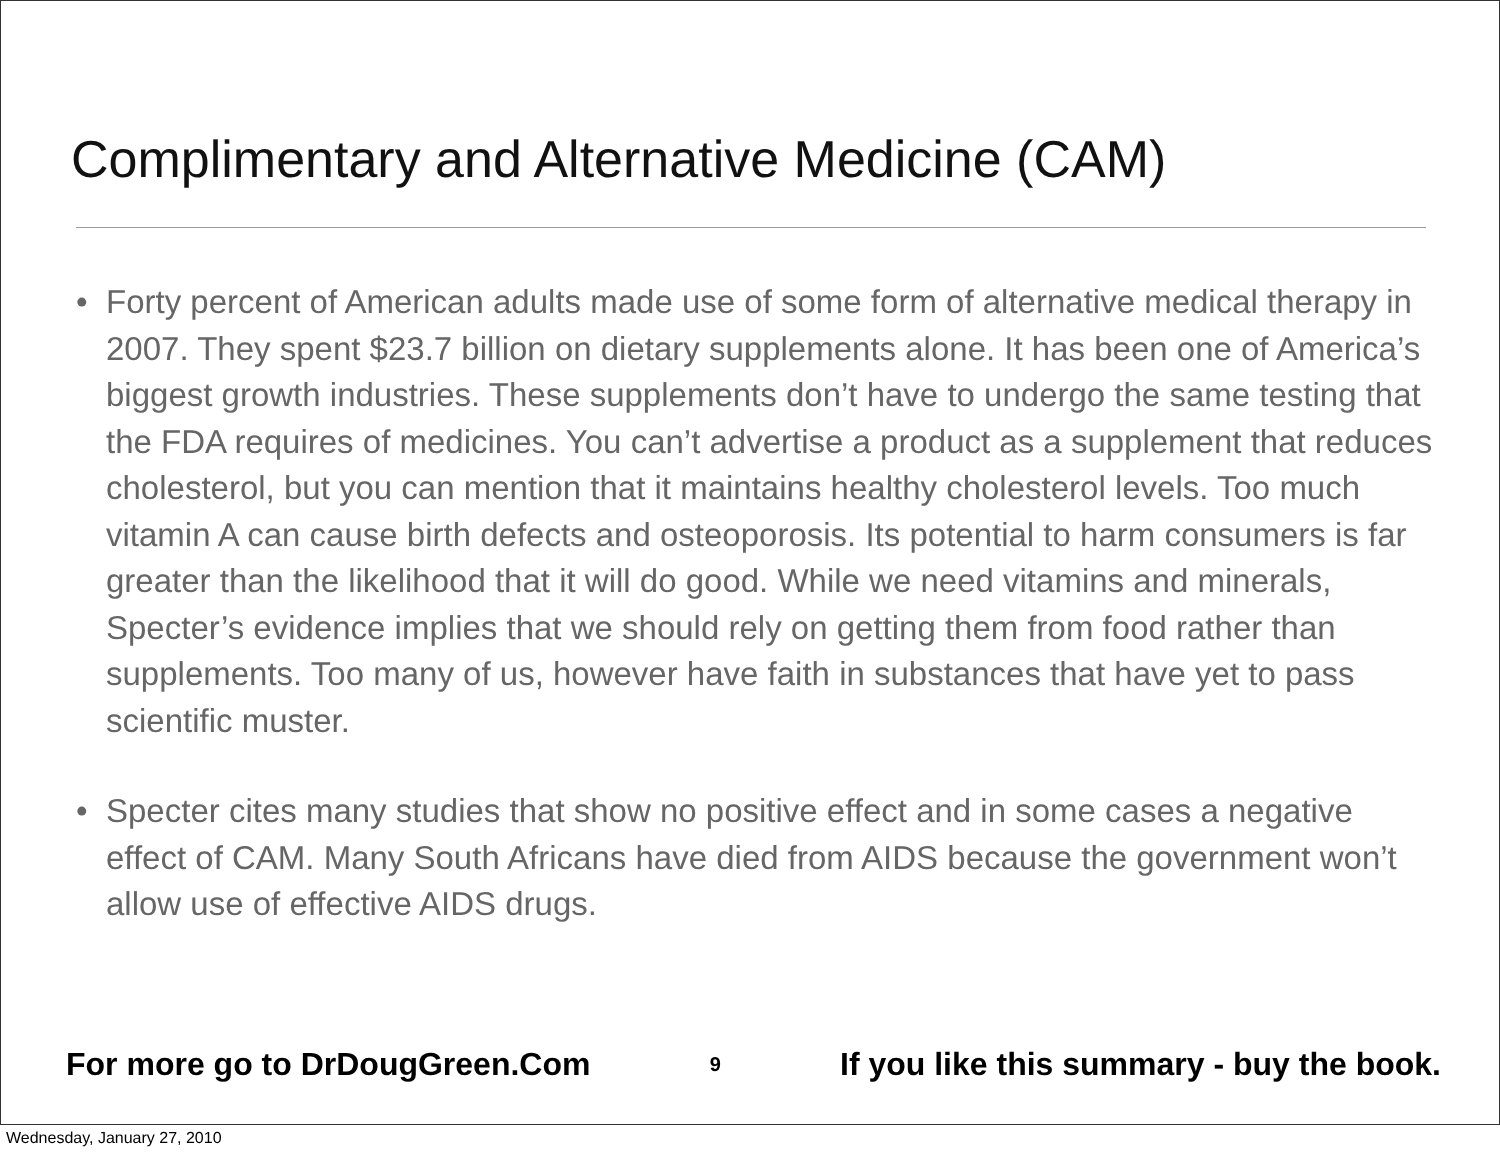Complimentary and Alternative Medicine (CAM)
• Forty percent of American adults made use of some form of alternative medical therapy in 2007. They spent $23.7 billion on dietary supplements alone. It has been one of America’s biggest growth industries. These supplements don’t have to undergo the same testing that the FDA requires of medicines. You can’t advertise a product as a supplement that reduces cholesterol, but you can mention that it maintains healthy cholesterol levels. Too much vitamin A can cause birth defects and osteoporosis. Its potential to harm consumers is far greater than the likelihood that it will do good. While we need vitamins and minerals, Specter’s evidence implies that we should rely on getting them from food rather than supplements. Too many of us, however have faith in substances that have yet to pass scientific muster.
• Specter cites many studies that show no positive effect and in some cases a negative effect of CAM. Many South Africans have died from AIDS because the government won’t allow use of effective AIDS drugs.
For more go to DrDougGreen.Com 9 If you like this summary - buy the book.
Wednesday, January 27, 2010